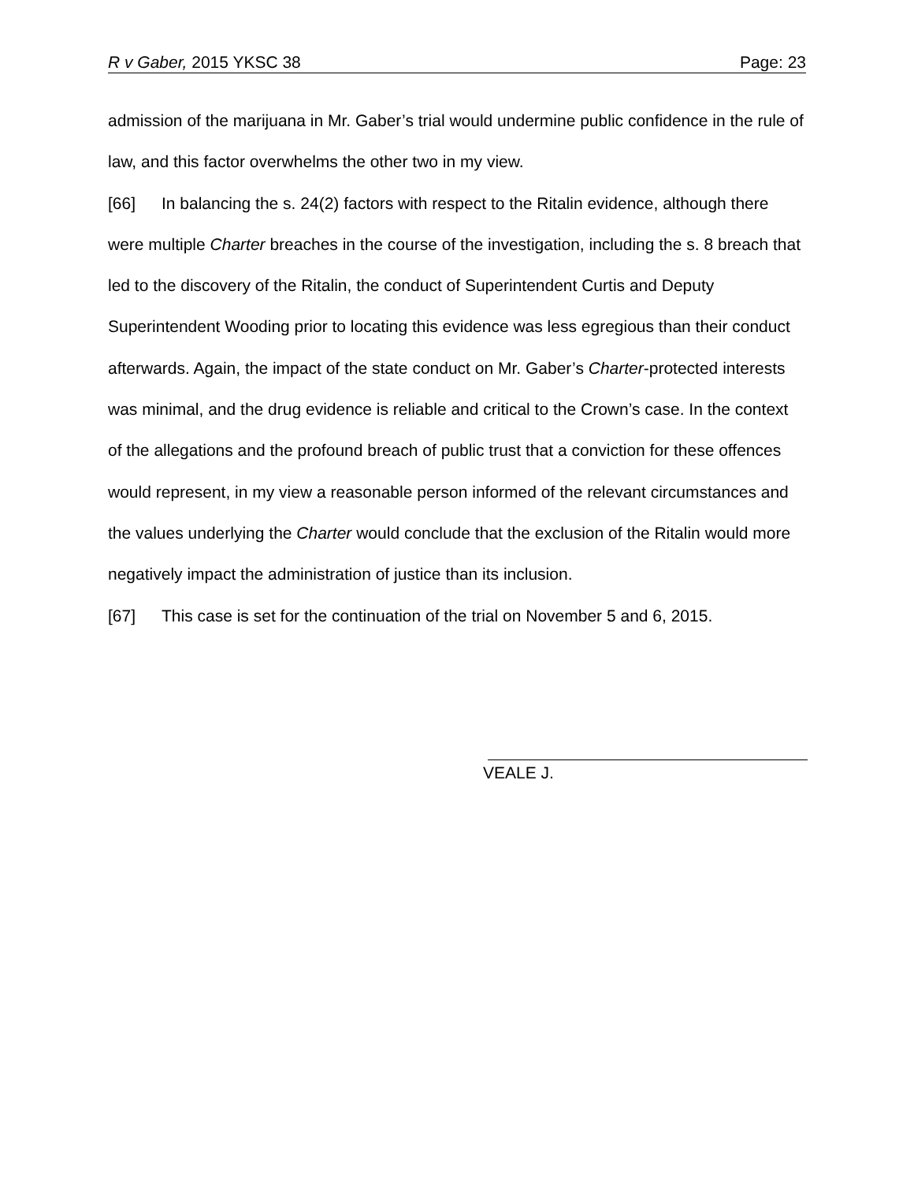R v Gaber, 2015 YKSC 38 Page: 23
admission of the marijuana in Mr. Gaber’s trial would undermine public confidence in the rule of law, and this factor overwhelms the other two in my view.
[66] In balancing the s. 24(2) factors with respect to the Ritalin evidence, although there were multiple Charter breaches in the course of the investigation, including the s. 8 breach that led to the discovery of the Ritalin, the conduct of Superintendent Curtis and Deputy Superintendent Wooding prior to locating this evidence was less egregious than their conduct afterwards. Again, the impact of the state conduct on Mr. Gaber’s Charter-protected interests was minimal, and the drug evidence is reliable and critical to the Crown’s case. In the context of the allegations and the profound breach of public trust that a conviction for these offences would represent, in my view a reasonable person informed of the relevant circumstances and the values underlying the Charter would conclude that the exclusion of the Ritalin would more negatively impact the administration of justice than its inclusion.
[67] This case is set for the continuation of the trial on November 5 and 6, 2015.
VEALE J.